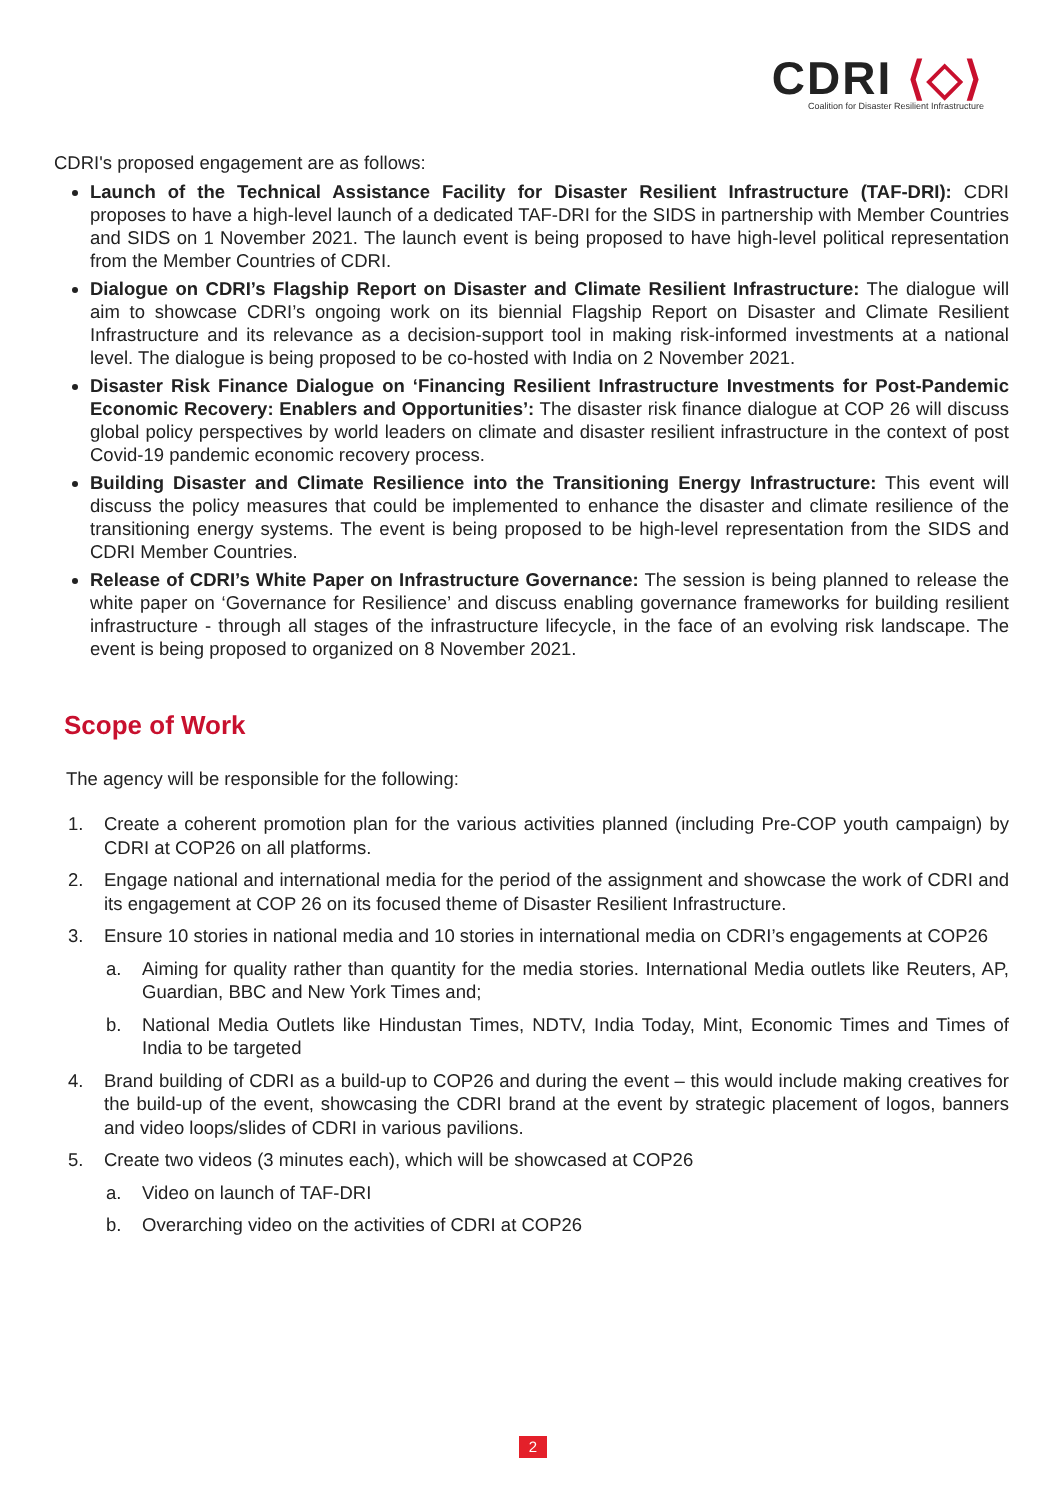CDRI ⟨◇⟩
Coalition for Disaster Resilient Infrastructure
CDRI's proposed engagement are as follows:
Launch of the Technical Assistance Facility for Disaster Resilient Infrastructure (TAF-DRI): CDRI proposes to have a high-level launch of a dedicated TAF-DRI for the SIDS in partnership with Member Countries and SIDS on 1 November 2021. The launch event is being proposed to have high-level political representation from the Member Countries of CDRI.
Dialogue on CDRI’s Flagship Report on Disaster and Climate Resilient Infrastructure: The dialogue will aim to showcase CDRI’s ongoing work on its biennial Flagship Report on Disaster and Climate Resilient Infrastructure and its relevance as a decision-support tool in making risk-informed investments at a national level. The dialogue is being proposed to be co-hosted with India on 2 November 2021.
Disaster Risk Finance Dialogue on ‘Financing Resilient Infrastructure Investments for Post-Pandemic Economic Recovery: Enablers and Opportunities’: The disaster risk finance dialogue at COP 26 will discuss global policy perspectives by world leaders on climate and disaster resilient infrastructure in the context of post Covid-19 pandemic economic recovery process.
Building Disaster and Climate Resilience into the Transitioning Energy Infrastructure: This event will discuss the policy measures that could be implemented to enhance the disaster and climate resilience of the transitioning energy systems. The event is being proposed to be high-level representation from the SIDS and CDRI Member Countries.
Release of CDRI’s White Paper on Infrastructure Governance: The session is being planned to release the white paper on ‘Governance for Resilience’ and discuss enabling governance frameworks for building resilient infrastructure - through all stages of the infrastructure lifecycle, in the face of an evolving risk landscape. The event is being proposed to organized on 8 November 2021.
Scope of Work
The agency will be responsible for the following:
1. Create a coherent promotion plan for the various activities planned (including Pre-COP youth campaign) by CDRI at COP26 on all platforms.
2. Engage national and international media for the period of the assignment and showcase the work of CDRI and its engagement at COP 26 on its focused theme of Disaster Resilient Infrastructure.
3. Ensure 10 stories in national media and 10 stories in international media on CDRI’s engagements at COP26
a. Aiming for quality rather than quantity for the media stories. International Media outlets like Reuters, AP, Guardian, BBC and New York Times and;
b. National Media Outlets like Hindustan Times, NDTV, India Today, Mint, Economic Times and Times of India to be targeted
4. Brand building of CDRI as a build-up to COP26 and during the event – this would include making creatives for the build-up of the event, showcasing the CDRI brand at the event by strategic placement of logos, banners and video loops/slides of CDRI in various pavilions.
5. Create two videos (3 minutes each), which will be showcased at COP26
a. Video on launch of TAF-DRI
b. Overarching video on the activities of CDRI at COP26
2